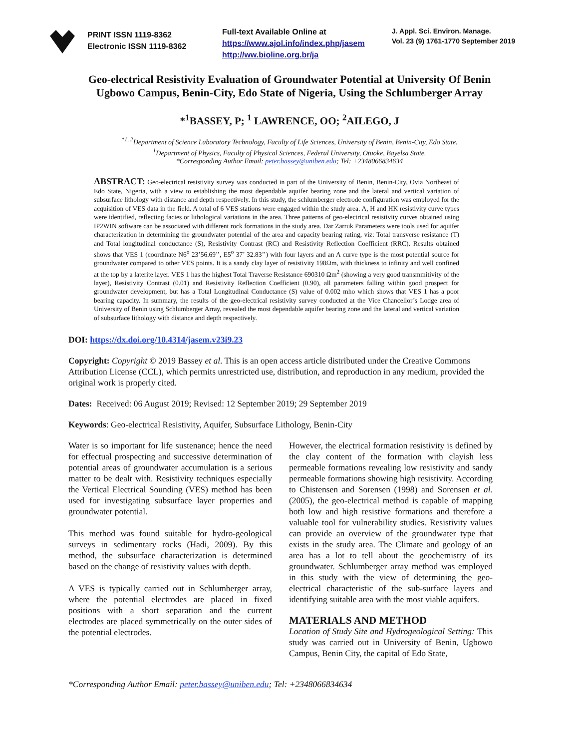PRINT ISSN 1119-8362
Electronic ISSN 1119-8362
Full-text Available Online at
https://www.ajol.info/index.php/jasem
http://ww.bioline.org.br/ja
J. Appl. Sci. Environ. Manage.
Vol. 23 (9) 1761-1770 September 2019
Geo-electrical Resistivity Evaluation of Groundwater Potential at University Of Benin Ugbowo Campus, Benin-City, Edo State of Nigeria, Using the Schlumberger Array
*<sup>1</sup>BASSEY, P; <sup>1</sup> LAWRENCE, OO; <sup>2</sup>AILEGO, J
<sup>*1, 2</sup>Department of Science Laboratory Technology, Faculty of Life Sciences, University of Benin, Benin-City, Edo State.
<sup>1</sup> Department of Physics, Faculty of Physical Sciences, Federal University, Otuoke, Bayelsa State.
*Corresponding Author Email: peter.bassey@uniben.edu; Tel: +2348066834634
ABSTRACT: Geo-electrical resistivity survey was conducted in part of the University of Benin, Benin-City, Ovia Northeast of Edo State, Nigeria, with a view to establishing the most dependable aquifer bearing zone and the lateral and vertical variation of subsurface lithology with distance and depth respectively. In this study, the schlumberger electrode configuration was employed for the acquisition of VES data in the field. A total of 6 VES stations were engaged within the study area. A, H and HK resistivity curve types were identified, reflecting facies or lithological variations in the area. Three patterns of geo-electrical resistivity curves obtained using IP2WIN software can be associated with different rock formations in the study area. Dar Zarruk Parameters were tools used for aquifer characterization in determining the groundwater potential of the area and capacity bearing rating, viz: Total transverse resistance (T) and Total longitudinal conductance (S), Resistivity Contrast (RC) and Resistivity Reflection Coefficient (RRC). Results obtained shows that VES 1 (coordinate N6<sup>o</sup> 23’56.69’’, E5<sup>o</sup> 37’ 32.83’’) with four layers and an A curve type is the most potential source for groundwater compared to other VES points. It is a sandy clay layer of resistivity 198Ωm, with thickness to infinity and well confined at the top by a laterite layer. VES 1 has the highest Total Traverse Resistance 690310 Ωm<sup>2</sup> (showing a very good transmmitivity of the layer), Resistivity Contrast (0.01) and Resistivity Reflection Coefficient (0.90), all parameters falling within good prospect for groundwater development, but has a Total Longitudinal Conductance (S) value of 0.002 mho which shows that VES 1 has a poor bearing capacity. In summary, the results of the geo-electrical resistivity survey conducted at the Vice Chancellor’s Lodge area of University of Benin using Schlumberger Array, revealed the most dependable aquifer bearing zone and the lateral and vertical variation of subsurface lithology with distance and depth respectively.
DOI: https://dx.doi.org/10.4314/jasem.v23i9.23
Copyright: Copyright © 2019 Bassey et al. This is an open access article distributed under the Creative Commons Attribution License (CCL), which permits unrestricted use, distribution, and reproduction in any medium, provided the original work is properly cited.
Dates: Received: 06 August 2019; Revised: 12 September 2019; 29 September 2019
Keywords: Geo-electrical Resistivity, Aquifer, Subsurface Lithology, Benin-City
Water is so important for life sustenance; hence the need for effectual prospecting and successive determination of potential areas of groundwater accumulation is a serious matter to be dealt with. Resistivity techniques especially the Vertical Electrical Sounding (VES) method has been used for investigating subsurface layer properties and groundwater potential.
This method was found suitable for hydro-geological surveys in sedimentary rocks (Hadi, 2009). By this method, the subsurface characterization is determined based on the change of resistivity values with depth.
A VES is typically carried out in Schlumberger array, where the potential electrodes are placed in fixed positions with a short separation and the current electrodes are placed symmetrically on the outer sides of the potential electrodes.
However, the electrical formation resistivity is defined by the clay content of the formation with clayish less permeable formations revealing low resistivity and sandy permeable formations showing high resistivity. According to Chistensen and Sorensen (1998) and Sorensen et al. (2005), the geo-electrical method is capable of mapping both low and high resistive formations and therefore a valuable tool for vulnerability studies. Resistivity values can provide an overview of the groundwater type that exists in the study area. The Climate and geology of an area has a lot to tell about the geochemistry of its groundwater. Schlumberger array method was employed in this study with the view of determining the geo-electrical characteristic of the sub-surface layers and identifying suitable area with the most viable aquifers.
MATERIALS AND METHOD
Location of Study Site and Hydrogeological Setting: This study was carried out in University of Benin, Ugbowo Campus, Benin City, the capital of Edo State,
*Corresponding Author Email: peter.bassey@uniben.edu; Tel: +2348066834634